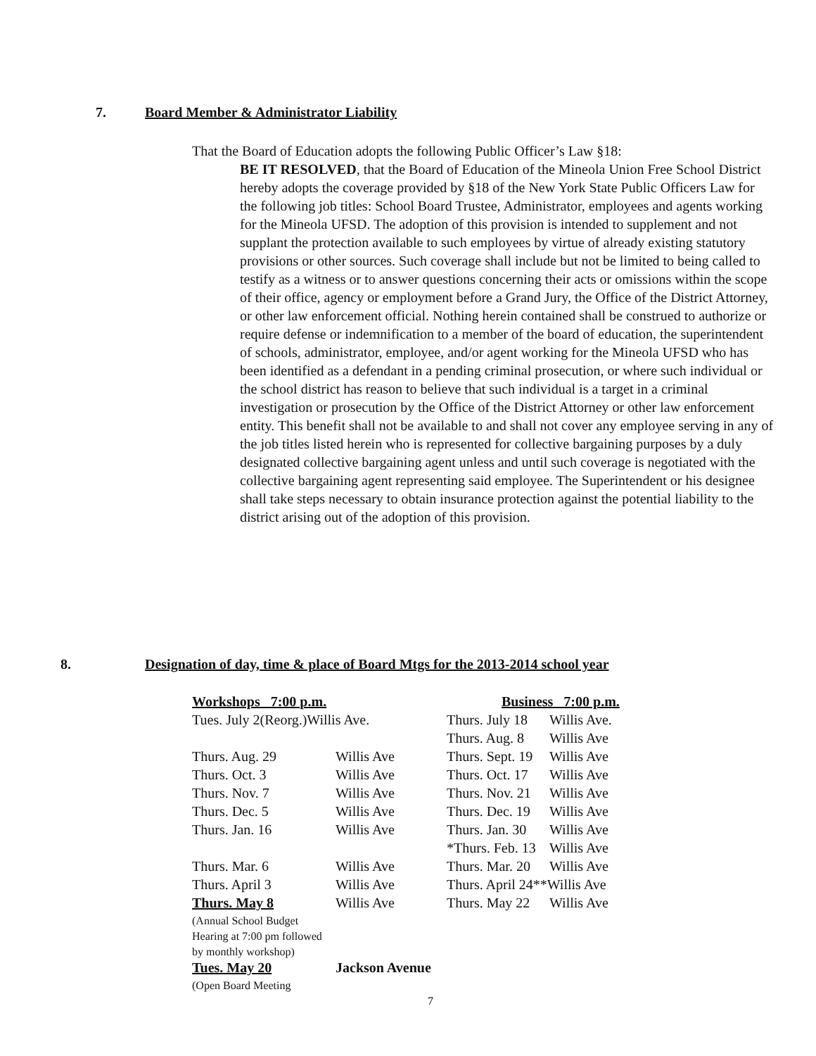7. Board Member & Administrator Liability
That the Board of Education adopts the following Public Officer’s Law §18:
BE IT RESOLVED, that the Board of Education of the Mineola Union Free School District hereby adopts the coverage provided by §18 of the New York State Public Officers Law for the following job titles: School Board Trustee, Administrator, employees and agents working for the Mineola UFSD. The adoption of this provision is intended to supplement and not supplant the protection available to such employees by virtue of already existing statutory provisions or other sources. Such coverage shall include but not be limited to being called to testify as a witness or to answer questions concerning their acts or omissions within the scope of their office, agency or employment before a Grand Jury, the Office of the District Attorney, or other law enforcement official. Nothing herein contained shall be construed to authorize or require defense or indemnification to a member of the board of education, the superintendent of schools, administrator, employee, and/or agent working for the Mineola UFSD who has been identified as a defendant in a pending criminal prosecution, or where such individual or the school district has reason to believe that such individual is a target in a criminal investigation or prosecution by the Office of the District Attorney or other law enforcement entity. This benefit shall not be available to and shall not cover any employee serving in any of the job titles listed herein who is represented for collective bargaining purposes by a duly designated collective bargaining agent unless and until such coverage is negotiated with the collective bargaining agent representing said employee. The Superintendent or his designee shall take steps necessary to obtain insurance protection against the potential liability to the district arising out of the adoption of this provision.
8. Designation of day, time & place of Board Mtgs for the 2013-2014 school year
| Workshops 7:00 p.m. | | | Business 7:00 p.m. | |
| --- | --- | --- | --- | --- |
| Tues. July 2(Reorg.)Willis Ave. | | | Thurs. July 18 | Willis Ave. |
| | | | Thurs. Aug. 8 | Willis Ave |
| Thurs. Aug. 29 | Willis Ave | | Thurs. Sept. 19 | Willis Ave |
| Thurs. Oct. 3 | Willis Ave | | Thurs. Oct. 17 | Willis Ave |
| Thurs. Nov. 7 | Willis Ave | | Thurs. Nov. 21 | Willis Ave |
| Thurs. Dec. 5 | Willis Ave | | Thurs. Dec. 19 | Willis Ave |
| Thurs. Jan. 16 | Willis Ave | | Thurs. Jan. 30 | Willis Ave |
| | | | *Thurs. Feb. 13 | Willis Ave |
| Thurs. Mar. 6 | Willis Ave | | Thurs. Mar. 20 | Willis Ave |
| Thurs. April 3 | Willis Ave | | Thurs. April 24**Willis Ave | |
| Thurs. May 8 | Willis Ave | | Thurs. May 22 | Willis Ave |
| (Annual School Budget | | | | |
| Hearing at 7:00 pm followed | | | | |
| by monthly workshop) | | | | |
| Tues. May 20 | Jackson Avenue | | | |
| (Open Board Meeting | | | | |
7